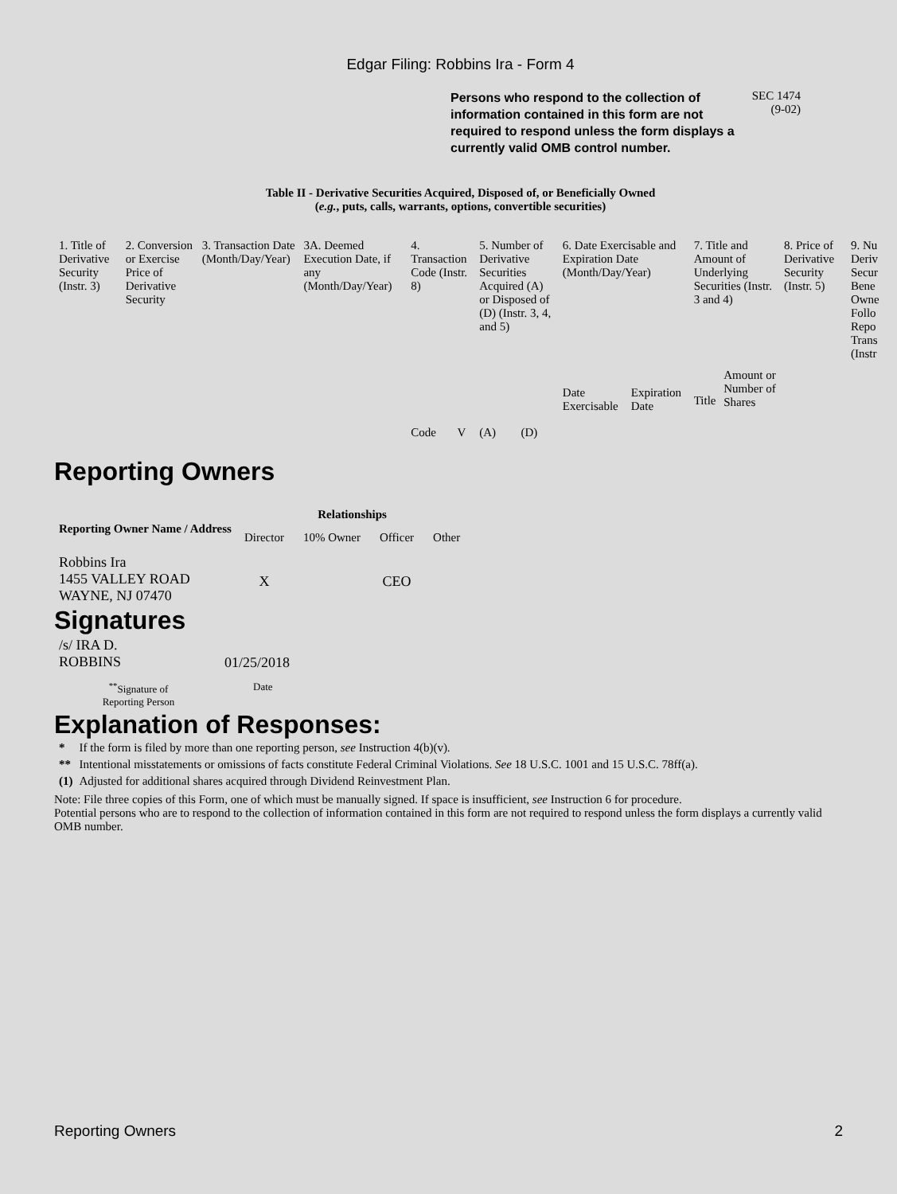Edgar Filing: Robbins Ira - Form 4
Persons who respond to the collection of information contained in this form are not required to respond unless the form displays a currently valid OMB control number.
SEC 1474
(9-02)
Table II - Derivative Securities Acquired, Disposed of, or Beneficially Owned
(e.g., puts, calls, warrants, options, convertible securities)
| 1. Title of Derivative Security (Instr. 3) | 2. Conversion or Exercise Price of Derivative Security | 3. Transaction Date (Month/Day/Year) | 3A. Deemed Execution Date, if any (Month/Day/Year) | 4. Transaction Code (Instr. 8) | | 5. Number of Derivative Securities Acquired (A) or Disposed of (D) (Instr. 3, 4, and 5) | | 6. Date Exercisable and Expiration Date (Month/Day/Year) | | 7. Title and Amount of Underlying Securities (Instr. 3 and 4) | | 8. Price of Derivative Security (Instr. 5) | 9. Nu Deriv Secur Bene Owne Follo Repo Trans (Instr |
| --- | --- | --- | --- | --- | --- | --- | --- | --- | --- | --- | --- | --- | --- |
| | | | | Code | V | (A) | (D) | Date Exercisable | Expiration Date | Title | Amount or Number of Shares | | |
Reporting Owners
| Reporting Owner Name / Address | Relationships | | | |
| --- | --- | --- | --- | --- |
| | Director | 10% Owner | Officer | Other |
| Robbins Ira 1455 VALLEY ROAD WAYNE, NJ 07470 | X | | CEO | |
Signatures
| /s/ IRA D. ROBBINS | 01/25/2018 |
| <sup>**</sup> Signature of Reporting Person | Date |
Explanation of Responses:
| * | If the form is filed by more than one reporting person, see Instruction 4(b)(v). |
| ** | Intentional misstatements or omissions of facts constitute Federal Criminal Violations. See 18 U.S.C. 1001 and 15 U.S.C. 78ff(a). |
| (1) | Adjusted for additional shares acquired through Dividend Reinvestment Plan. |
Note: File three copies of this Form, one of which must be manually signed. If space is insufficient, see Instruction 6 for procedure.
Potential persons who are to respond to the collection of information contained in this form are not required to respond unless the form displays a currently valid OMB number.
Reporting Owners 2